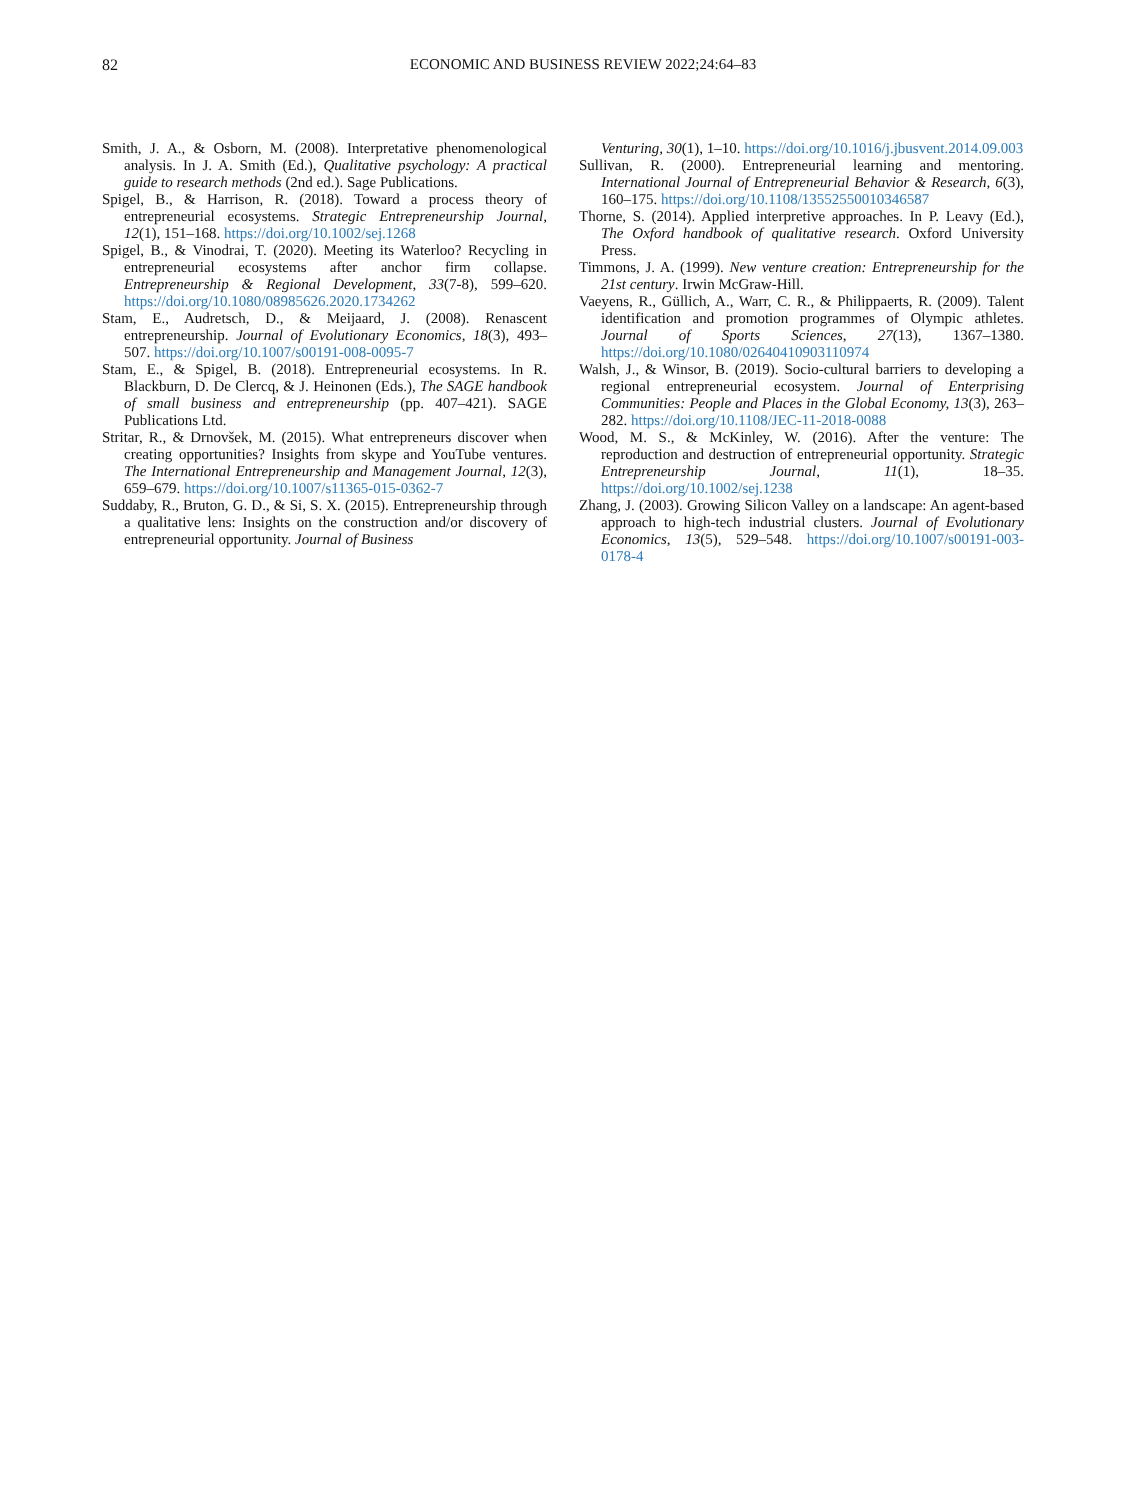82
ECONOMIC AND BUSINESS REVIEW 2022;24:64–83
Smith, J. A., & Osborn, M. (2008). Interpretative phenomenological analysis. In J. A. Smith (Ed.), Qualitative psychology: A practical guide to research methods (2nd ed.). Sage Publications.
Spigel, B., & Harrison, R. (2018). Toward a process theory of entrepreneurial ecosystems. Strategic Entrepreneurship Journal, 12(1), 151–168. https://doi.org/10.1002/sej.1268
Spigel, B., & Vinodrai, T. (2020). Meeting its Waterloo? Recycling in entrepreneurial ecosystems after anchor firm collapse. Entrepreneurship & Regional Development, 33(7-8), 599–620. https://doi.org/10.1080/08985626.2020.1734262
Stam, E., Audretsch, D., & Meijaard, J. (2008). Renascent entrepreneurship. Journal of Evolutionary Economics, 18(3), 493–507. https://doi.org/10.1007/s00191-008-0095-7
Stam, E., & Spigel, B. (2018). Entrepreneurial ecosystems. In R. Blackburn, D. De Clercq, & J. Heinonen (Eds.), The SAGE handbook of small business and entrepreneurship (pp. 407–421). SAGE Publications Ltd.
Stritar, R., & Drnovšek, M. (2015). What entrepreneurs discover when creating opportunities? Insights from skype and YouTube ventures. The International Entrepreneurship and Management Journal, 12(3), 659–679. https://doi.org/10.1007/s11365-015-0362-7
Suddaby, R., Bruton, G. D., & Si, S. X. (2015). Entrepreneurship through a qualitative lens: Insights on the construction and/or discovery of entrepreneurial opportunity. Journal of Business
Venturing, 30(1), 1–10. https://doi.org/10.1016/j.jbusvent.2014.09.003
Sullivan, R. (2000). Entrepreneurial learning and mentoring. International Journal of Entrepreneurial Behavior & Research, 6(3), 160–175. https://doi.org/10.1108/13552550010346587
Thorne, S. (2014). Applied interpretive approaches. In P. Leavy (Ed.), The Oxford handbook of qualitative research. Oxford University Press.
Timmons, J. A. (1999). New venture creation: Entrepreneurship for the 21st century. Irwin McGraw-Hill.
Vaeyens, R., Güllich, A., Warr, C. R., & Philippaerts, R. (2009). Talent identification and promotion programmes of Olympic athletes. Journal of Sports Sciences, 27(13), 1367–1380. https://doi.org/10.1080/02640410903110974
Walsh, J., & Winsor, B. (2019). Socio-cultural barriers to developing a regional entrepreneurial ecosystem. Journal of Enterprising Communities: People and Places in the Global Economy, 13(3), 263–282. https://doi.org/10.1108/JEC-11-2018-0088
Wood, M. S., & McKinley, W. (2016). After the venture: The reproduction and destruction of entrepreneurial opportunity. Strategic Entrepreneurship Journal, 11(1), 18–35. https://doi.org/10.1002/sej.1238
Zhang, J. (2003). Growing Silicon Valley on a landscape: An agent-based approach to high-tech industrial clusters. Journal of Evolutionary Economics, 13(5), 529–548. https://doi.org/10.1007/s00191-003-0178-4